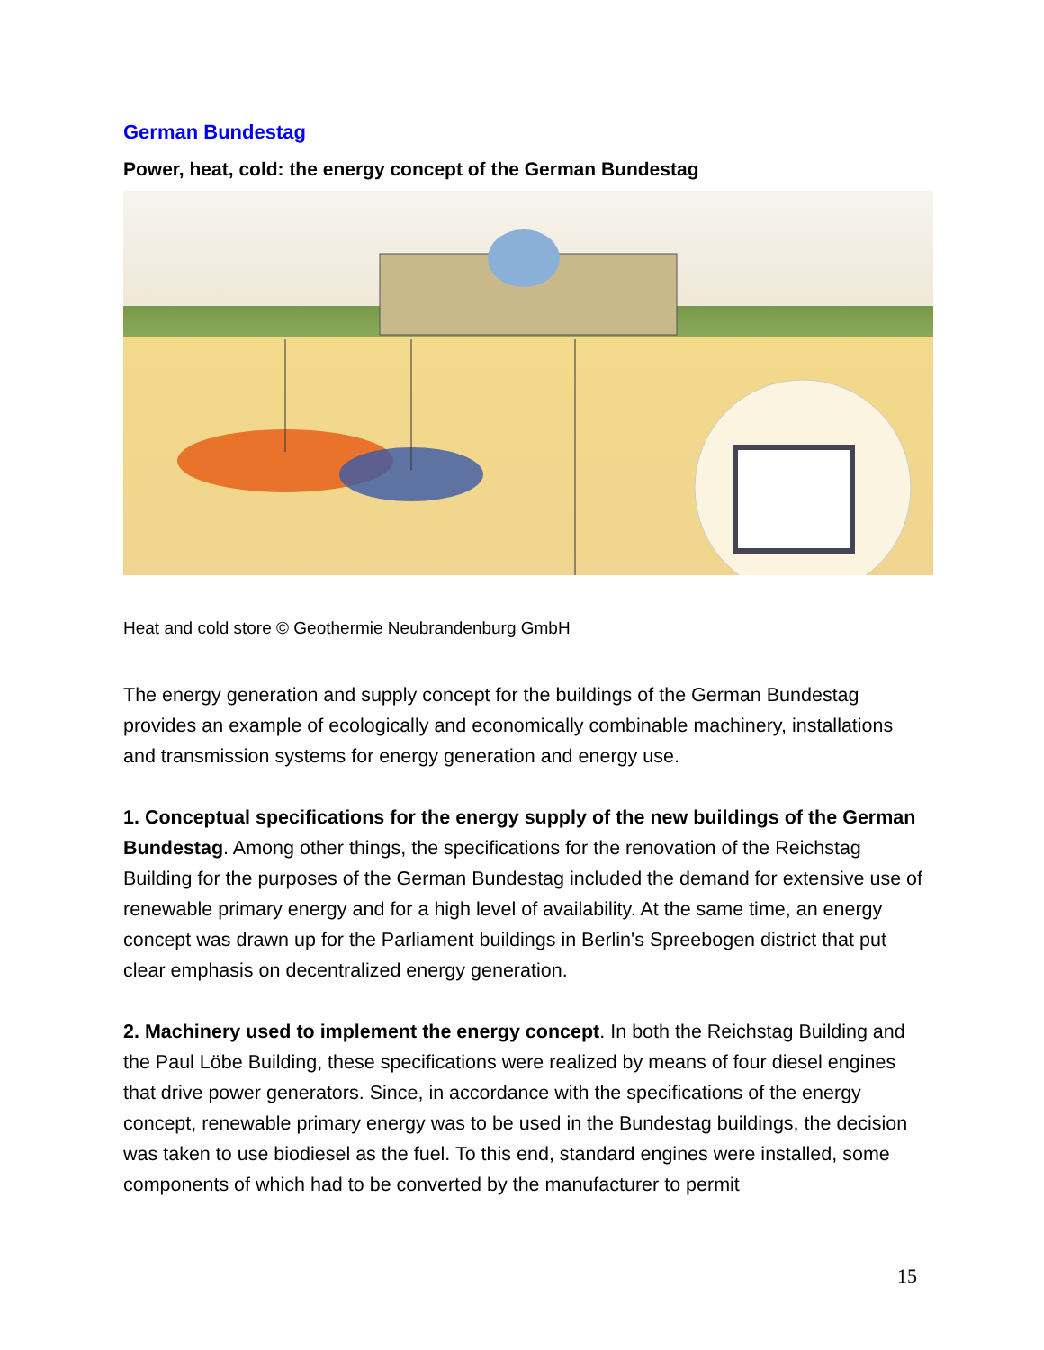German Bundestag
Power, heat, cold: the energy concept of the German Bundestag
Heat and cold store © Geothermie Neubrandenburg GmbH
The energy generation and supply concept for the buildings of the German Bundestag provides an example of ecologically and economically combinable machinery, installations and transmission systems for energy generation and energy use.
1. Conceptual specifications for the energy supply of the new buildings of the German Bundestag. Among other things, the specifications for the renovation of the Reichstag Building for the purposes of the German Bundestag included the demand for extensive use of renewable primary energy and for a high level of availability. At the same time, an energy concept was drawn up for the Parliament buildings in Berlin's Spreebogen district that put clear emphasis on decentralized energy generation.
2. Machinery used to implement the energy concept. In both the Reichstag Building and the Paul Löbe Building, these specifications were realized by means of four diesel engines that drive power generators. Since, in accordance with the specifications of the energy concept, renewable primary energy was to be used in the Bundestag buildings, the decision was taken to use biodiesel as the fuel. To this end, standard engines were installed, some components of which had to be converted by the manufacturer to permit
15